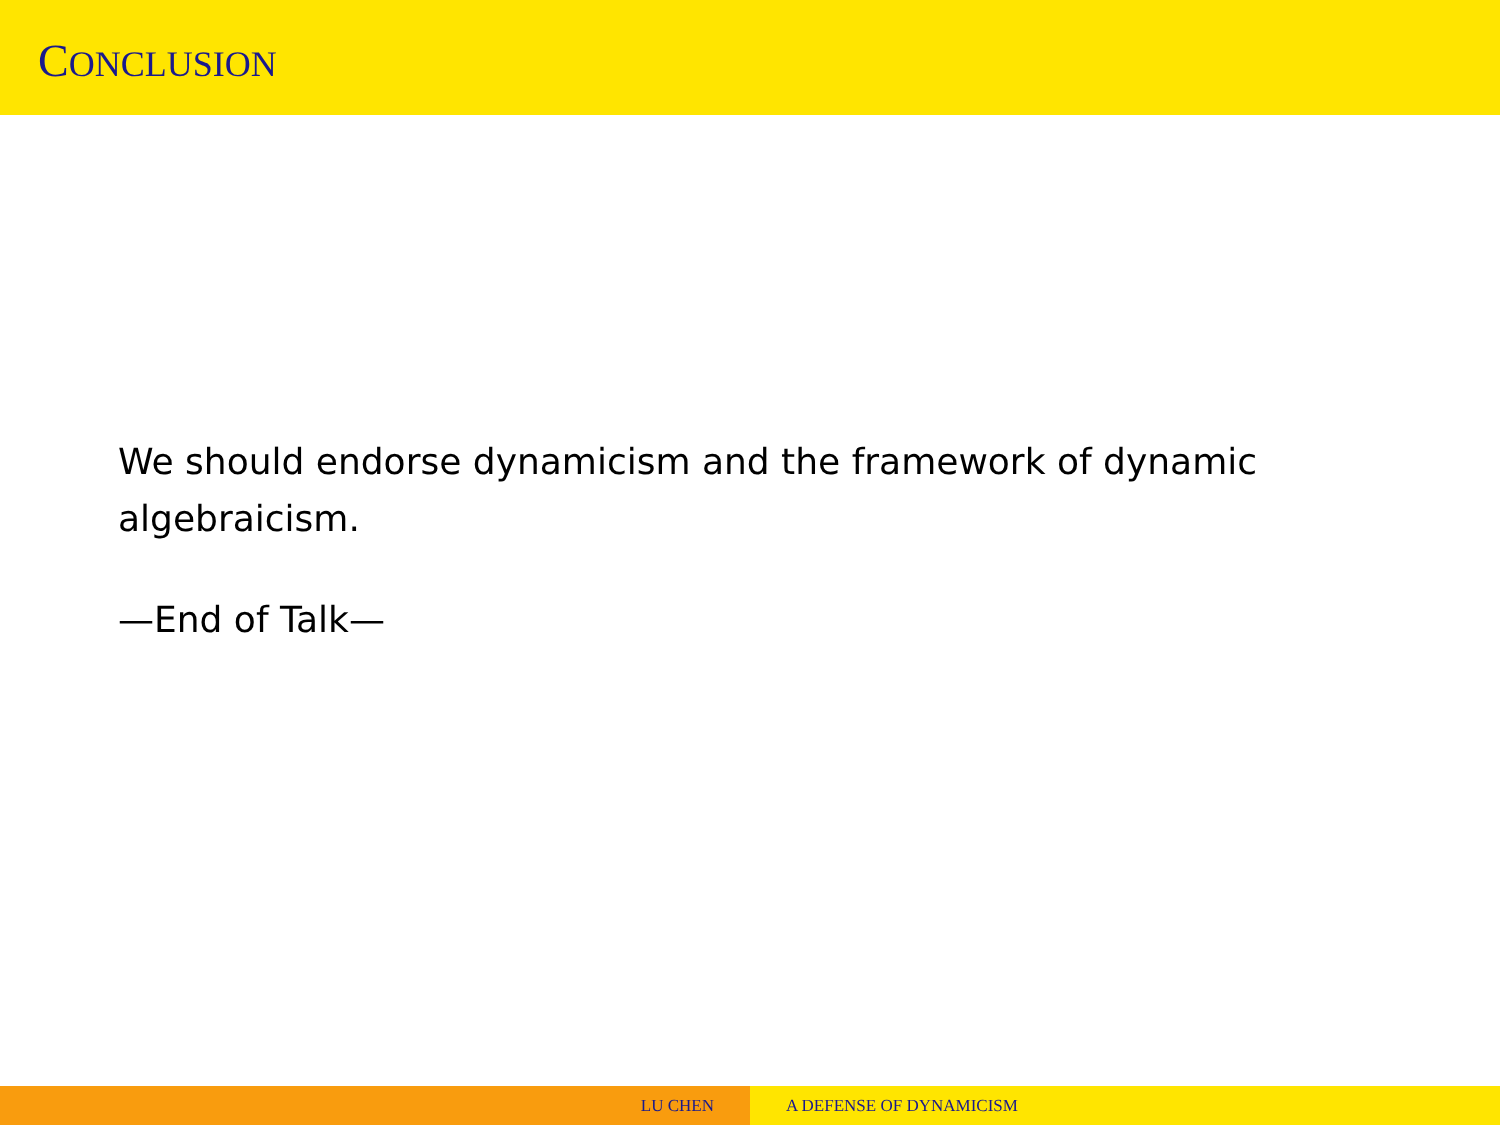CONCLUSION
We should endorse dynamicism and the framework of dynamic algebraicism.
—End of Talk—
LU CHEN A DEFENSE OF DYNAMICISM